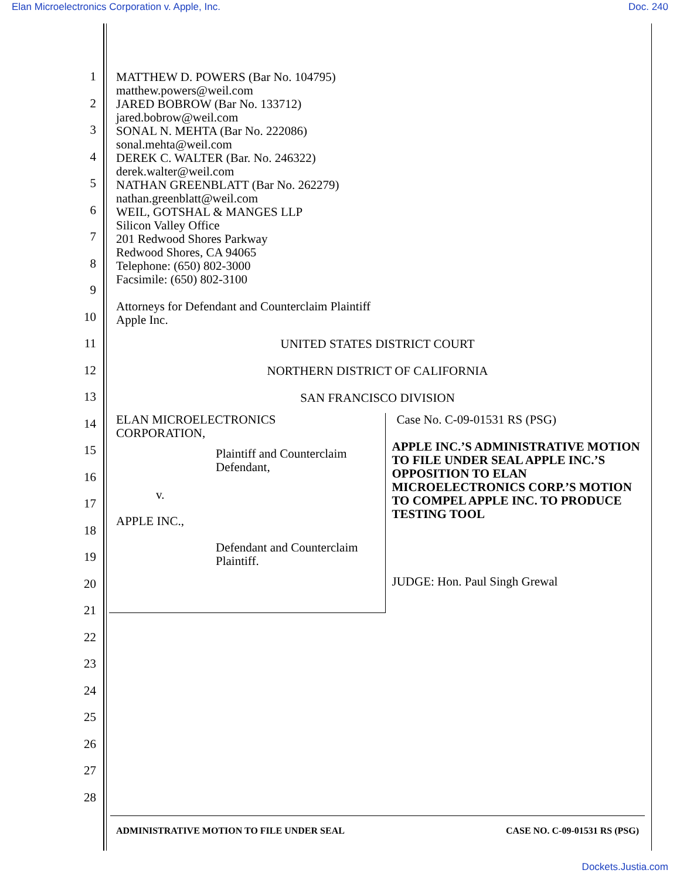Elan Microelectronics Corporation v. Apple, Inc. Doc. 240
1
2
3
4
5
6
7
8
9
10
11
12
13
14
15
16
17
18
19
20
21
22
23
24
25
26
27
28
MATTHEW D. POWERS (Bar No. 104795)
matthew.powers@weil.com
JARED BOBROW (Bar No. 133712)
jared.bobrow@weil.com
SONAL N. MEHTA (Bar No. 222086)
sonal.mehta@weil.com
DEREK C. WALTER (Bar. No. 246322)
derek.walter@weil.com
NATHAN GREENBLATT (Bar No. 262279)
nathan.greenblatt@weil.com
WEIL, GOTSHAL & MANGES LLP
Silicon Valley Office
201 Redwood Shores Parkway
Redwood Shores, CA 94065
Telephone: (650) 802-3000
Facsimile: (650) 802-3100
Attorneys for Defendant and Counterclaim Plaintiff
Apple Inc.
UNITED STATES DISTRICT COURT
NORTHERN DISTRICT OF CALIFORNIA
SAN FRANCISCO DIVISION
ELAN MICROELECTRONICS
CORPORATION,
Plaintiff and Counterclaim
Defendant,
v.
APPLE INC.,
Defendant and Counterclaim
Plaintiff.
Case No. C-09-01531 RS (PSG)
APPLE INC.’S ADMINISTRATIVE MOTION TO FILE UNDER SEAL APPLE INC.’S OPPOSITION TO ELAN MICROELECTRONICS CORP.’S MOTION TO COMPEL APPLE INC. TO PRODUCE TESTING TOOL
JUDGE: Hon. Paul Singh Grewal
ADMINISTRATIVE MOTION TO FILE UNDER SEAL CASE NO. C-09-01531 RS (PSG)
Dockets.Justia.com